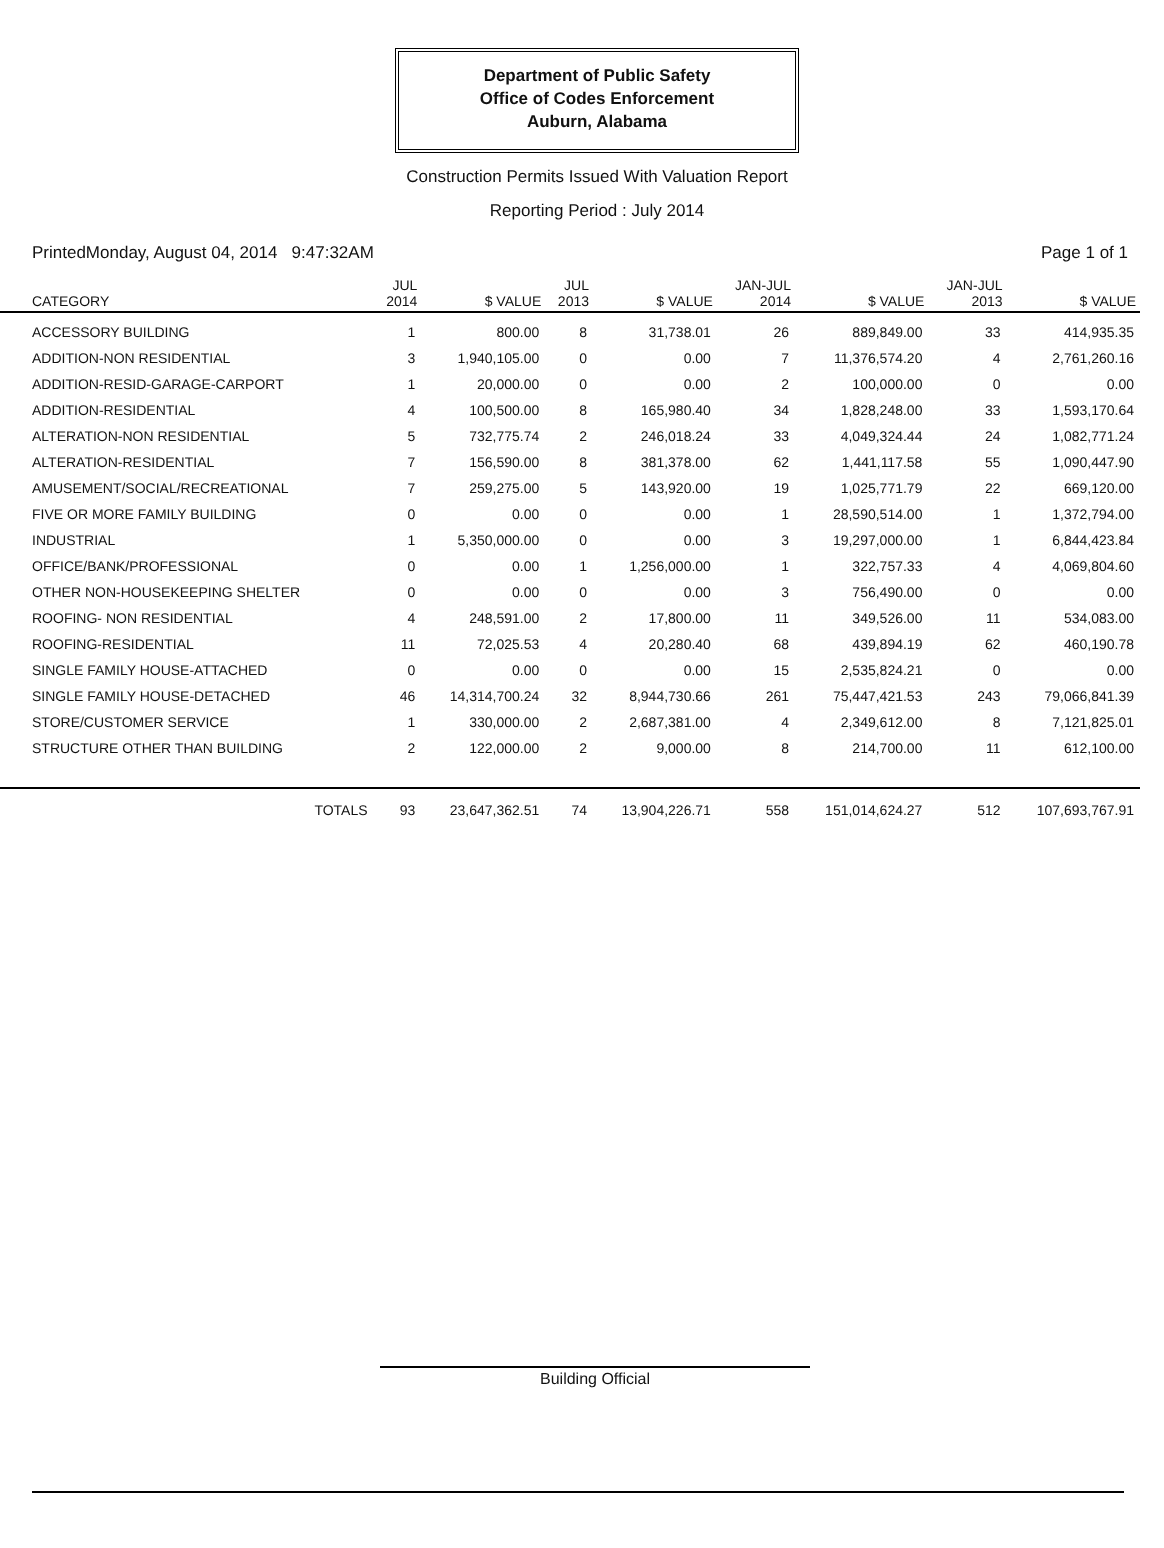Department of Public Safety
Office of Codes Enforcement
Auburn, Alabama
Construction Permits Issued With Valuation Report
Reporting Period : July 2014
PrintedMonday, August 04, 2014 9:47:32AM Page 1 of 1
| CATEGORY | JUL 2014 | $ VALUE | JUL 2013 | $ VALUE | JAN-JUL 2014 | $ VALUE | JAN-JUL 2013 | $ VALUE |
| --- | --- | --- | --- | --- | --- | --- | --- | --- |
| ACCESSORY BUILDING | 1 | 800.00 | 8 | 31,738.01 | 26 | 889,849.00 | 33 | 414,935.35 |
| ADDITION-NON RESIDENTIAL | 3 | 1,940,105.00 | 0 | 0.00 | 7 | 11,376,574.20 | 4 | 2,761,260.16 |
| ADDITION-RESID-GARAGE-CARPORT | 1 | 20,000.00 | 0 | 0.00 | 2 | 100,000.00 | 0 | 0.00 |
| ADDITION-RESIDENTIAL | 4 | 100,500.00 | 8 | 165,980.40 | 34 | 1,828,248.00 | 33 | 1,593,170.64 |
| ALTERATION-NON RESIDENTIAL | 5 | 732,775.74 | 2 | 246,018.24 | 33 | 4,049,324.44 | 24 | 1,082,771.24 |
| ALTERATION-RESIDENTIAL | 7 | 156,590.00 | 8 | 381,378.00 | 62 | 1,441,117.58 | 55 | 1,090,447.90 |
| AMUSEMENT/SOCIAL/RECREATIONAL | 7 | 259,275.00 | 5 | 143,920.00 | 19 | 1,025,771.79 | 22 | 669,120.00 |
| FIVE OR MORE FAMILY BUILDING | 0 | 0.00 | 0 | 0.00 | 1 | 28,590,514.00 | 1 | 1,372,794.00 |
| INDUSTRIAL | 1 | 5,350,000.00 | 0 | 0.00 | 3 | 19,297,000.00 | 1 | 6,844,423.84 |
| OFFICE/BANK/PROFESSIONAL | 0 | 0.00 | 1 | 1,256,000.00 | 1 | 322,757.33 | 4 | 4,069,804.60 |
| OTHER NON-HOUSEKEEPING SHELTER | 0 | 0.00 | 0 | 0.00 | 3 | 756,490.00 | 0 | 0.00 |
| ROOFING- NON RESIDENTIAL | 4 | 248,591.00 | 2 | 17,800.00 | 11 | 349,526.00 | 11 | 534,083.00 |
| ROOFING-RESIDENTIAL | 11 | 72,025.53 | 4 | 20,280.40 | 68 | 439,894.19 | 62 | 460,190.78 |
| SINGLE FAMILY HOUSE-ATTACHED | 0 | 0.00 | 0 | 0.00 | 15 | 2,535,824.21 | 0 | 0.00 |
| SINGLE FAMILY HOUSE-DETACHED | 46 | 14,314,700.24 | 32 | 8,944,730.66 | 261 | 75,447,421.53 | 243 | 79,066,841.39 |
| STORE/CUSTOMER SERVICE | 1 | 330,000.00 | 2 | 2,687,381.00 | 4 | 2,349,612.00 | 8 | 7,121,825.01 |
| STRUCTURE OTHER THAN BUILDING | 2 | 122,000.00 | 2 | 9,000.00 | 8 | 214,700.00 | 11 | 612,100.00 |
| TOTALS | 93 | 23,647,362.51 | 74 | 13,904,226.71 | 558 | 151,014,624.27 | 512 | 107,693,767.91 |
Building Official